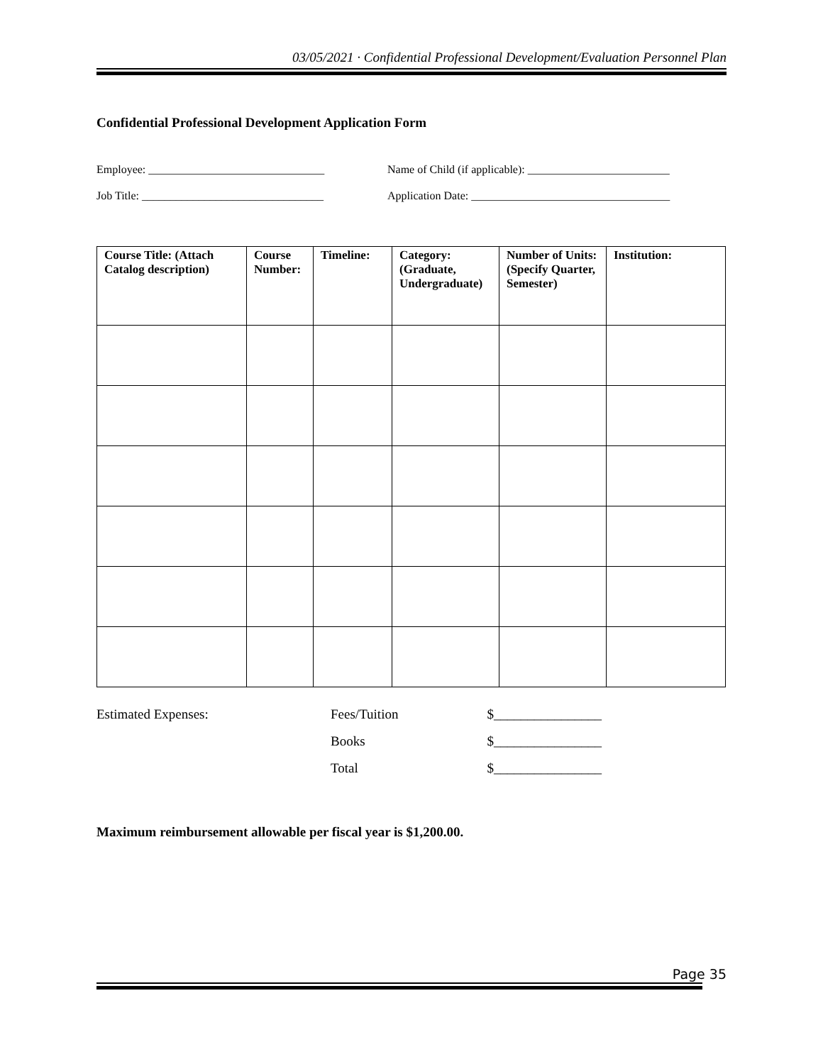03/05/2021 · Confidential Professional Development/Evaluation Personnel Plan
Confidential Professional Development Application Form
Employee: _______________________________ Name of Child (if applicable): _________________________
Job Title: ________________________________
Application Date: ___________________________________
| Course Title: (Attach Catalog description) | Course Number: | Timeline: | Category: (Graduate, Undergraduate) | Number of Units: (Specify Quarter, Semester) | Institution: |
| --- | --- | --- | --- | --- | --- |
| Estimated Expenses: | Fees/Tuition | $________________ |
| | Books | $________________ |
| | Total | $________________ |
Maximum reimbursement allowable per fiscal year is $1,200.00.
Page 35